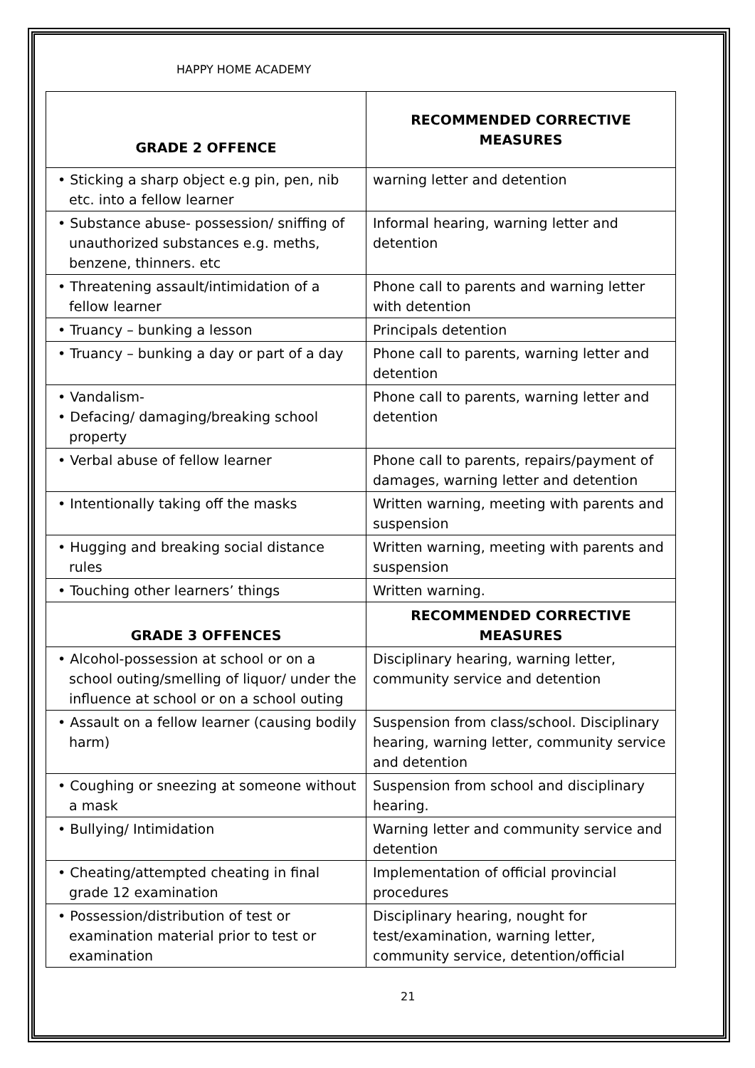HAPPY HOME ACADEMY
| GRADE 2 OFFENCE | RECOMMENDED CORRECTIVE MEASURES |
| --- | --- |
| • Sticking a sharp object e.g pin, pen, nib etc. into a fellow learner | warning letter and detention |
| • Substance abuse- possession/ sniffing of unauthorized substances e.g. meths, benzene, thinners. etc | Informal hearing, warning letter and detention |
| • Threatening assault/intimidation of a fellow learner | Phone call to parents and warning letter with detention |
| • Truancy – bunking a lesson | Principals detention |
| • Truancy – bunking a day or part of a day | Phone call to parents, warning letter and detention |
| • Vandalism- • Defacing/ damaging/breaking school property | Phone call to parents, warning letter and detention |
| • Verbal abuse of fellow learner | Phone call to parents, repairs/payment of damages, warning letter and detention |
| • Intentionally taking off the masks | Written warning, meeting with parents and suspension |
| • Hugging and breaking social distance rules | Written warning, meeting with parents and suspension |
| • Touching other learners’ things | Written warning. |
| GRADE 3 OFFENCES | RECOMMENDED CORRECTIVE MEASURES |
| • Alcohol-possession at school or on a school outing/smelling of liquor/ under the influence at school or on a school outing | Disciplinary hearing, warning letter, community service and detention |
| • Assault on a fellow learner (causing bodily harm) | Suspension from class/school. Disciplinary hearing, warning letter, community service and detention |
| • Coughing or sneezing at someone without a mask | Suspension from school and disciplinary hearing. |
| • Bullying/ Intimidation | Warning letter and community service and detention |
| • Cheating/attempted cheating in final grade 12 examination | Implementation of official provincial procedures |
| • Possession/distribution of test or examination material prior to test or examination | Disciplinary hearing, nought for test/examination, warning letter, community service, detention/official |
21